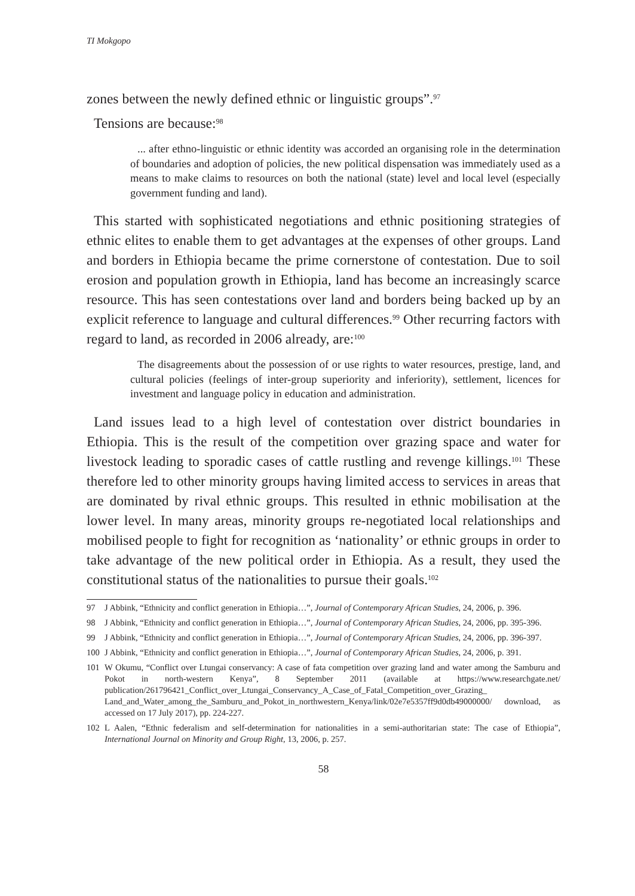TI Mokgopo
zones between the newly defined ethnic or linguistic groups”.<sup>97</sup>
Tensions are because:<sup>98</sup>
... after ethno-linguistic or ethnic identity was accorded an organising role in the determination of boundaries and adoption of policies, the new political dispensation was immediately used as a means to make claims to resources on both the national (state) level and local level (especially government funding and land).
This started with sophisticated negotiations and ethnic positioning strategies of ethnic elites to enable them to get advantages at the expenses of other groups. Land and borders in Ethiopia became the prime cornerstone of contestation. Due to soil erosion and population growth in Ethiopia, land has become an increasingly scarce resource. This has seen contestations over land and borders being backed up by an explicit reference to language and cultural differences.<sup>99</sup> Other recurring factors with regard to land, as recorded in 2006 already, are:<sup>100</sup>
The disagreements about the possession of or use rights to water resources, prestige, land, and cultural policies (feelings of inter-group superiority and inferiority), settlement, licences for investment and language policy in education and administration.
Land issues lead to a high level of contestation over district boundaries in Ethiopia. This is the result of the competition over grazing space and water for livestock leading to sporadic cases of cattle rustling and revenge killings.<sup>101</sup> These therefore led to other minority groups having limited access to services in areas that are dominated by rival ethnic groups. This resulted in ethnic mobilisation at the lower level. In many areas, minority groups re-negotiated local relationships and mobilised people to fight for recognition as ‘nationality’ or ethnic groups in order to take advantage of the new political order in Ethiopia. As a result, they used the constitutional status of the nationalities to pursue their goals.<sup>102</sup>
97 J Abbink, “Ethnicity and conflict generation in Ethiopia…”, Journal of Contemporary African Studies, 24, 2006, p. 396.
98 J Abbink, “Ethnicity and conflict generation in Ethiopia…”, Journal of Contemporary African Studies, 24, 2006, pp. 395-396.
99 J Abbink, “Ethnicity and conflict generation in Ethiopia…”, Journal of Contemporary African Studies, 24, 2006, pp. 396-397.
100 J Abbink, “Ethnicity and conflict generation in Ethiopia…”, Journal of Contemporary African Studies, 24, 2006, p. 391.
101 W Okumu, “Conflict over Ltungai conservancy: A case of fata competition over grazing land and water among the Samburu and Pokot in north-western Kenya”, 8 September 2011 (available at https://www.researchgate.net/ publication/261796421_Conflict_over_Ltungai_Conservancy_A_Case_of_Fatal_Competition_over_Grazing_ Land_and_Water_among_the_Samburu_and_Pokot_in_northwestern_Kenya/link/02e7e5357ff9d0db49000000/ download, as accessed on 17 July 2017), pp. 224-227.
102 L Aalen, “Ethnic federalism and self-determination for nationalities in a semi-authoritarian state: The case of Ethiopia”, International Journal on Minority and Group Right, 13, 2006, p. 257.
58